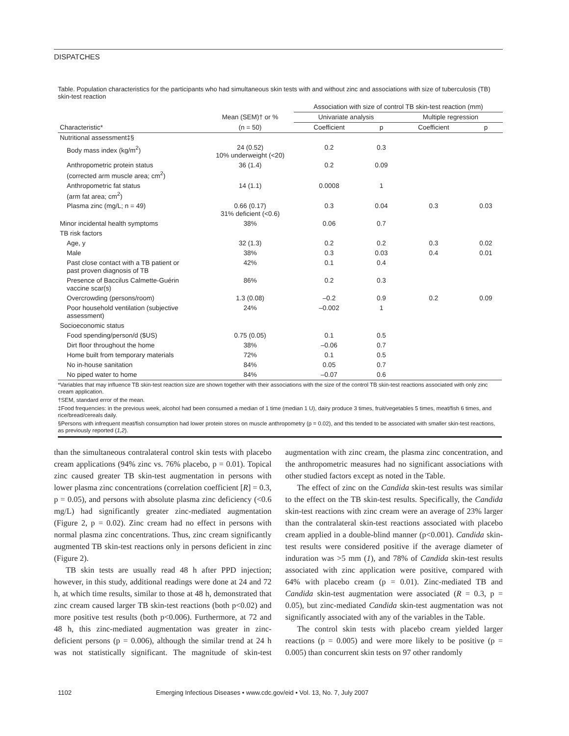DISPATCHES
Table. Population characteristics for the participants who had simultaneous skin tests with and without zinc and associations with size of tuberculosis (TB) skin-test reaction
| | | Association with size of control TB skin-test reaction (mm) | | | |
| --- | --- | --- | --- | --- | --- |
| | Mean (SEM)† or % | Univariate analysis | | Multiple regression | |
| Characteristic* | (n = 50) | Coefficient | p | Coefficient | p |
| Nutritional assessment‡§ | | | | | |
| Body mass index (kg/m<sup>2</sup>) | 24 (0.52) 10% underweight (<20) | 0.2 | 0.3 | | |
| Anthropometric protein status (corrected arm muscle area; cm<sup>2</sup>) | 36 (1.4) | 0.2 | 0.09 | | |
| Anthropometric fat status (arm fat area; cm<sup>2</sup>) | 14 (1.1) | 0.0008 | 1 | | |
| Plasma zinc (mg/L; n = 49) | 0.66 (0.17) 31% deficient (<0.6) | 0.3 | 0.04 | 0.3 | 0.03 |
| Minor incidental health symptoms | 38% | 0.06 | 0.7 | | |
| TB risk factors | | | | | |
| Age, y | 32 (1.3) | 0.2 | 0.2 | 0.3 | 0.02 |
| Male | 38% | 0.3 | 0.03 | 0.4 | 0.01 |
| Past close contact with a TB patient or past proven diagnosis of TB | 42% | 0.1 | 0.4 | | |
| Presence of Baccilus Calmette-Guérin vaccine scar(s) | 86% | 0.2 | 0.3 | | |
| Overcrowding (persons/room) | 1.3 (0.08) | –0.2 | 0.9 | 0.2 | 0.09 |
| Poor household ventilation (subjective assessment) | 24% | –0.002 | 1 | | |
| Socioeconomic status | | | | | |
| Food spending/person/d ($US) | 0.75 (0.05) | 0.1 | 0.5 | | |
| Dirt floor throughout the home | 38% | –0.06 | 0.7 | | |
| Home built from temporary materials | 72% | 0.1 | 0.5 | | |
| No in-house sanitation | 84% | 0.05 | 0.7 | | |
| No piped water to home | 84% | –0.07 | 0.6 | | |
*Variables that may influence TB skin-test reaction size are shown together with their associations with the size of the control TB skin-test reactions associated with only zinc cream application.
†SEM, standard error of the mean.
‡Food frequencies: in the previous week, alcohol had been consumed a median of 1 time (median 1 U), dairy produce 3 times, fruit/vegetables 5 times, meat/fish 6 times, and rice/bread/cereals daily.
§Persons with infrequent meat/fish consumption had lower protein stores on muscle anthropometry (p = 0.02), and this tended to be associated with smaller skin-test reactions, as previously reported (1,2).
than the simultaneous contralateral control skin tests with placebo cream applications (94% zinc vs. 76% placebo, p = 0.01). Topical zinc caused greater TB skin-test augmentation in persons with lower plasma zinc concentrations (correlation coefficient [R] = 0.3, p = 0.05), and persons with absolute plasma zinc deficiency (<0.6 mg/L) had significantly greater zinc-mediated augmentation (Figure 2, p = 0.02). Zinc cream had no effect in persons with normal plasma zinc concentrations. Thus, zinc cream significantly augmented TB skin-test reactions only in persons deficient in zinc (Figure 2).
TB skin tests are usually read 48 h after PPD injection; however, in this study, additional readings were done at 24 and 72 h, at which time results, similar to those at 48 h, demonstrated that zinc cream caused larger TB skin-test reactions (both p<0.02) and more positive test results (both p<0.006). Furthermore, at 72 and 48 h, this zinc-mediated augmentation was greater in zinc-deficient persons (p = 0.006), although the similar trend at 24 h was not statistically significant. The magnitude of skin-test augmentation with zinc cream, the plasma zinc concentration, and the anthropometric measures had no significant associations with other studied factors except as noted in the Table.
The effect of zinc on the Candida skin-test results was similar to the effect on the TB skin-test results. Specifically, the Candida skin-test reactions with zinc cream were an average of 23% larger than the contralateral skin-test reactions associated with placebo cream applied in a double-blind manner (p<0.001). Candida skin-test results were considered positive if the average diameter of induration was >5 mm (1), and 78% of Candida skin-test results associated with zinc application were positive, compared with 64% with placebo cream (p = 0.01). Zinc-mediated TB and Candida skin-test augmentation were associated (R = 0.3, p = 0.05), but zinc-mediated Candida skin-test augmentation was not significantly associated with any of the variables in the Table.
The control skin tests with placebo cream yielded larger reactions (p = 0.005) and were more likely to be positive (p = 0.005) than concurrent skin tests on 97 other randomly
1102 Emerging Infectious Diseases • www.cdc.gov/eid • Vol. 13, No. 7, July 2007